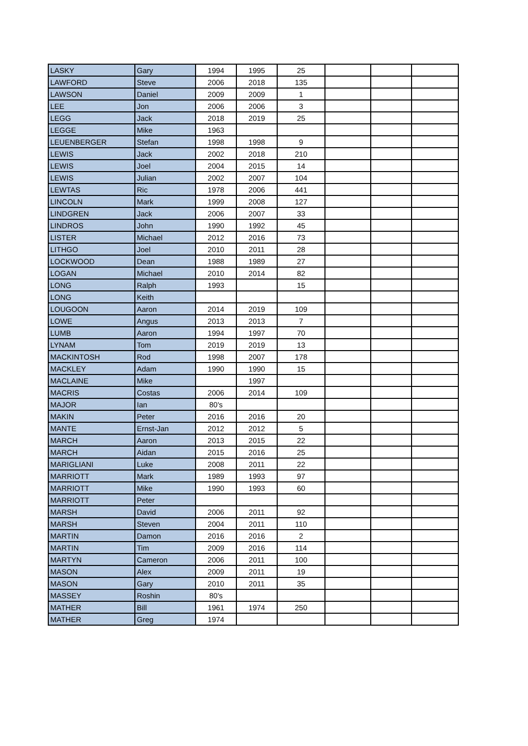| LASKY | Gary | 1994 | 1995 | 25 | | | |
| LAWFORD | Steve | 2006 | 2018 | 135 | | | |
| LAWSON | Daniel | 2009 | 2009 | 1 | | | |
| LEE | Jon | 2006 | 2006 | 3 | | | |
| LEGG | Jack | 2018 | 2019 | 25 | | | |
| LEGGE | Mike | 1963 | | | | | |
| LEUENBERGER | Stefan | 1998 | 1998 | 9 | | | |
| LEWIS | Jack | 2002 | 2018 | 210 | | | |
| LEWIS | Joel | 2004 | 2015 | 14 | | | |
| LEWIS | Julian | 2002 | 2007 | 104 | | | |
| LEWTAS | Ric | 1978 | 2006 | 441 | | | |
| LINCOLN | Mark | 1999 | 2008 | 127 | | | |
| LINDGREN | Jack | 2006 | 2007 | 33 | | | |
| LINDROS | John | 1990 | 1992 | 45 | | | |
| LISTER | Michael | 2012 | 2016 | 73 | | | |
| LITHGO | Joel | 2010 | 2011 | 28 | | | |
| LOCKWOOD | Dean | 1988 | 1989 | 27 | | | |
| LOGAN | Michael | 2010 | 2014 | 82 | | | |
| LONG | Ralph | 1993 | | 15 | | | |
| LONG | Keith | | | | | | |
| LOUGOON | Aaron | 2014 | 2019 | 109 | | | |
| LOWE | Angus | 2013 | 2013 | 7 | | | |
| LUMB | Aaron | 1994 | 1997 | 70 | | | |
| LYNAM | Tom | 2019 | 2019 | 13 | | | |
| MACKINTOSH | Rod | 1998 | 2007 | 178 | | | |
| MACKLEY | Adam | 1990 | 1990 | 15 | | | |
| MACLAINE | Mike | | 1997 | | | | |
| MACRIS | Costas | 2006 | 2014 | 109 | | | |
| MAJOR | Ian | 80's | | | | | |
| MAKIN | Peter | 2016 | 2016 | 20 | | | |
| MANTE | Ernst-Jan | 2012 | 2012 | 5 | | | |
| MARCH | Aaron | 2013 | 2015 | 22 | | | |
| MARCH | Aidan | 2015 | 2016 | 25 | | | |
| MARIGLIANI | Luke | 2008 | 2011 | 22 | | | |
| MARRIOTT | Mark | 1989 | 1993 | 97 | | | |
| MARRIOTT | Mike | 1990 | 1993 | 60 | | | |
| MARRIOTT | Peter | | | | | | |
| MARSH | David | 2006 | 2011 | 92 | | | |
| MARSH | Steven | 2004 | 2011 | 110 | | | |
| MARTIN | Damon | 2016 | 2016 | 2 | | | |
| MARTIN | Tim | 2009 | 2016 | 114 | | | |
| MARTYN | Cameron | 2006 | 2011 | 100 | | | |
| MASON | Alex | 2009 | 2011 | 19 | | | |
| MASON | Gary | 2010 | 2011 | 35 | | | |
| MASSEY | Roshin | 80's | | | | | |
| MATHER | Bill | 1961 | 1974 | 250 | | | |
| MATHER | Greg | 1974 | | | | | |